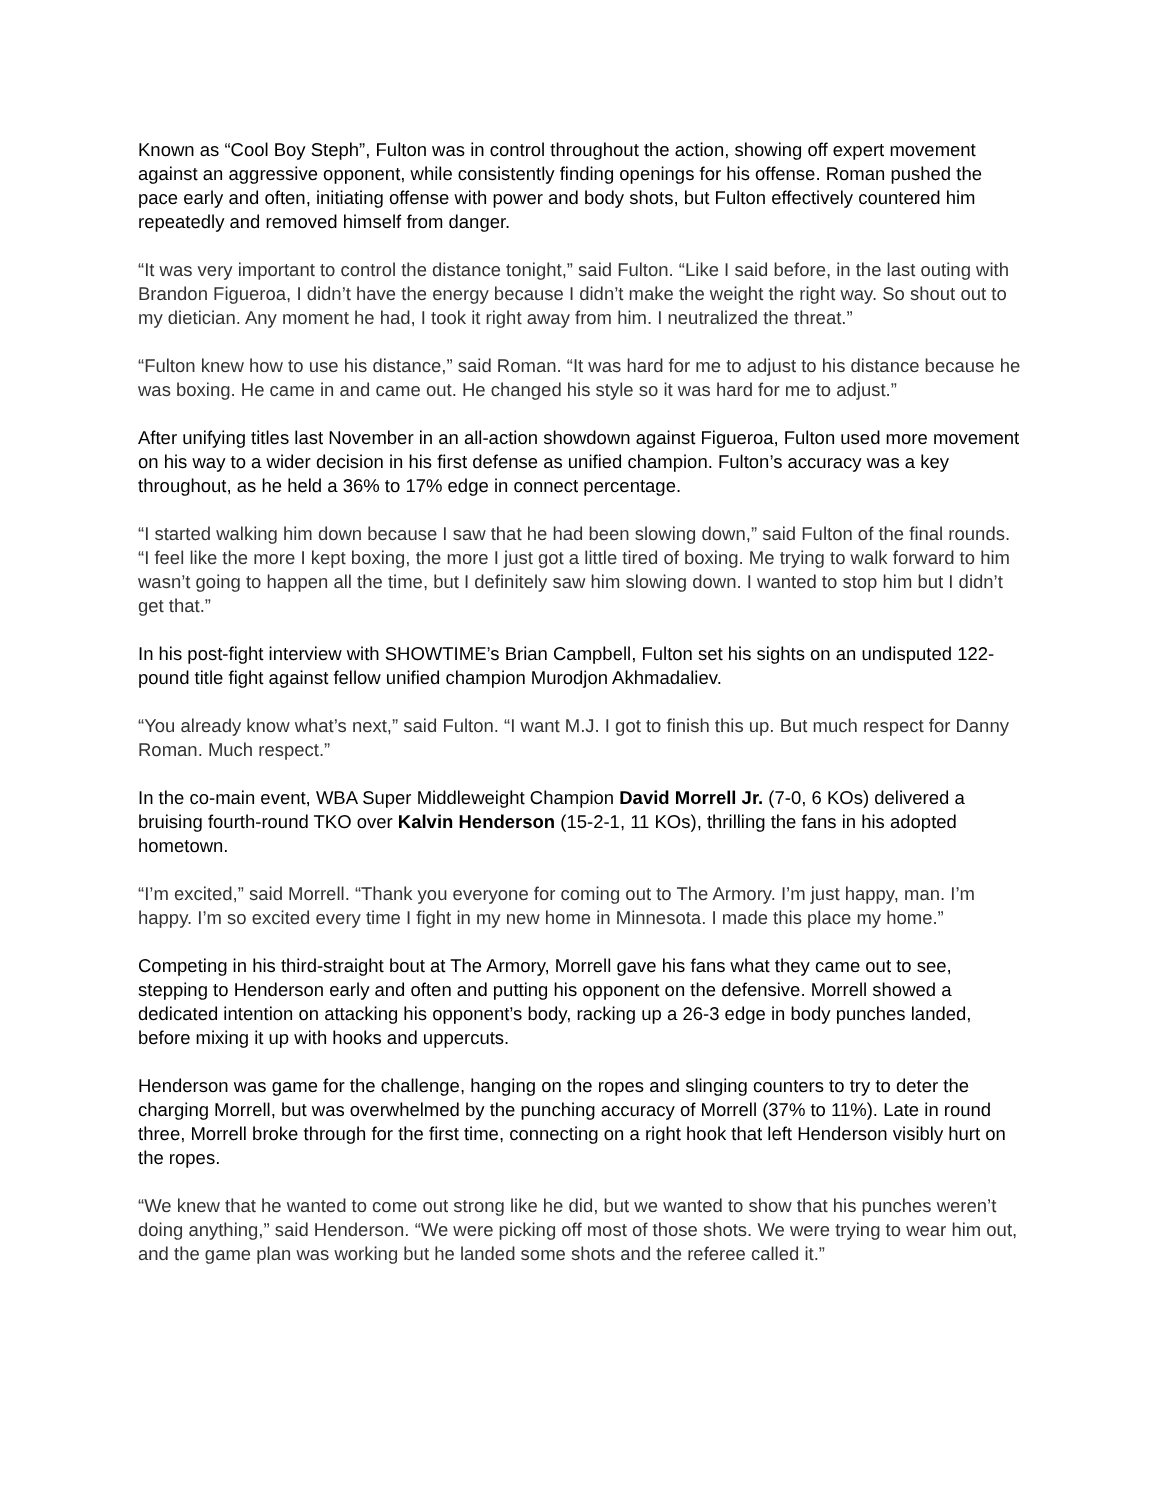Known as “Cool Boy Steph”, Fulton was in control throughout the action, showing off expert movement against an aggressive opponent, while consistently finding openings for his offense. Roman pushed the pace early and often, initiating offense with power and body shots, but Fulton effectively countered him repeatedly and removed himself from danger.
“It was very important to control the distance tonight,” said Fulton. “Like I said before, in the last outing with Brandon Figueroa, I didn’t have the energy because I didn’t make the weight the right way. So shout out to my dietician. Any moment he had, I took it right away from him. I neutralized the threat.”
“Fulton knew how to use his distance,” said Roman. “It was hard for me to adjust to his distance because he was boxing. He came in and came out. He changed his style so it was hard for me to adjust.”
After unifying titles last November in an all-action showdown against Figueroa, Fulton used more movement on his way to a wider decision in his first defense as unified champion. Fulton’s accuracy was a key throughout, as he held a 36% to 17% edge in connect percentage.
“I started walking him down because I saw that he had been slowing down,” said Fulton of the final rounds. “I feel like the more I kept boxing, the more I just got a little tired of boxing. Me trying to walk forward to him wasn’t going to happen all the time, but I definitely saw him slowing down. I wanted to stop him but I didn’t get that.”
In his post-fight interview with SHOWTIME’s Brian Campbell, Fulton set his sights on an undisputed 122-pound title fight against fellow unified champion Murodjon Akhmadaliev.
“You already know what’s next,” said Fulton. “I want M.J. I got to finish this up. But much respect for Danny Roman. Much respect.”
In the co-main event, WBA Super Middleweight Champion David Morrell Jr. (7-0, 6 KOs) delivered a bruising fourth-round TKO over Kalvin Henderson (15-2-1, 11 KOs), thrilling the fans in his adopted hometown.
“I’m excited,” said Morrell. “Thank you everyone for coming out to The Armory. I’m just happy, man. I’m happy. I’m so excited every time I fight in my new home in Minnesota. I made this place my home.”
Competing in his third-straight bout at The Armory, Morrell gave his fans what they came out to see, stepping to Henderson early and often and putting his opponent on the defensive. Morrell showed a dedicated intention on attacking his opponent’s body, racking up a 26-3 edge in body punches landed, before mixing it up with hooks and uppercuts.
Henderson was game for the challenge, hanging on the ropes and slinging counters to try to deter the charging Morrell, but was overwhelmed by the punching accuracy of Morrell (37% to 11%). Late in round three, Morrell broke through for the first time, connecting on a right hook that left Henderson visibly hurt on the ropes.
“We knew that he wanted to come out strong like he did, but we wanted to show that his punches weren’t doing anything,” said Henderson. “We were picking off most of those shots. We were trying to wear him out, and the game plan was working but he landed some shots and the referee called it.”